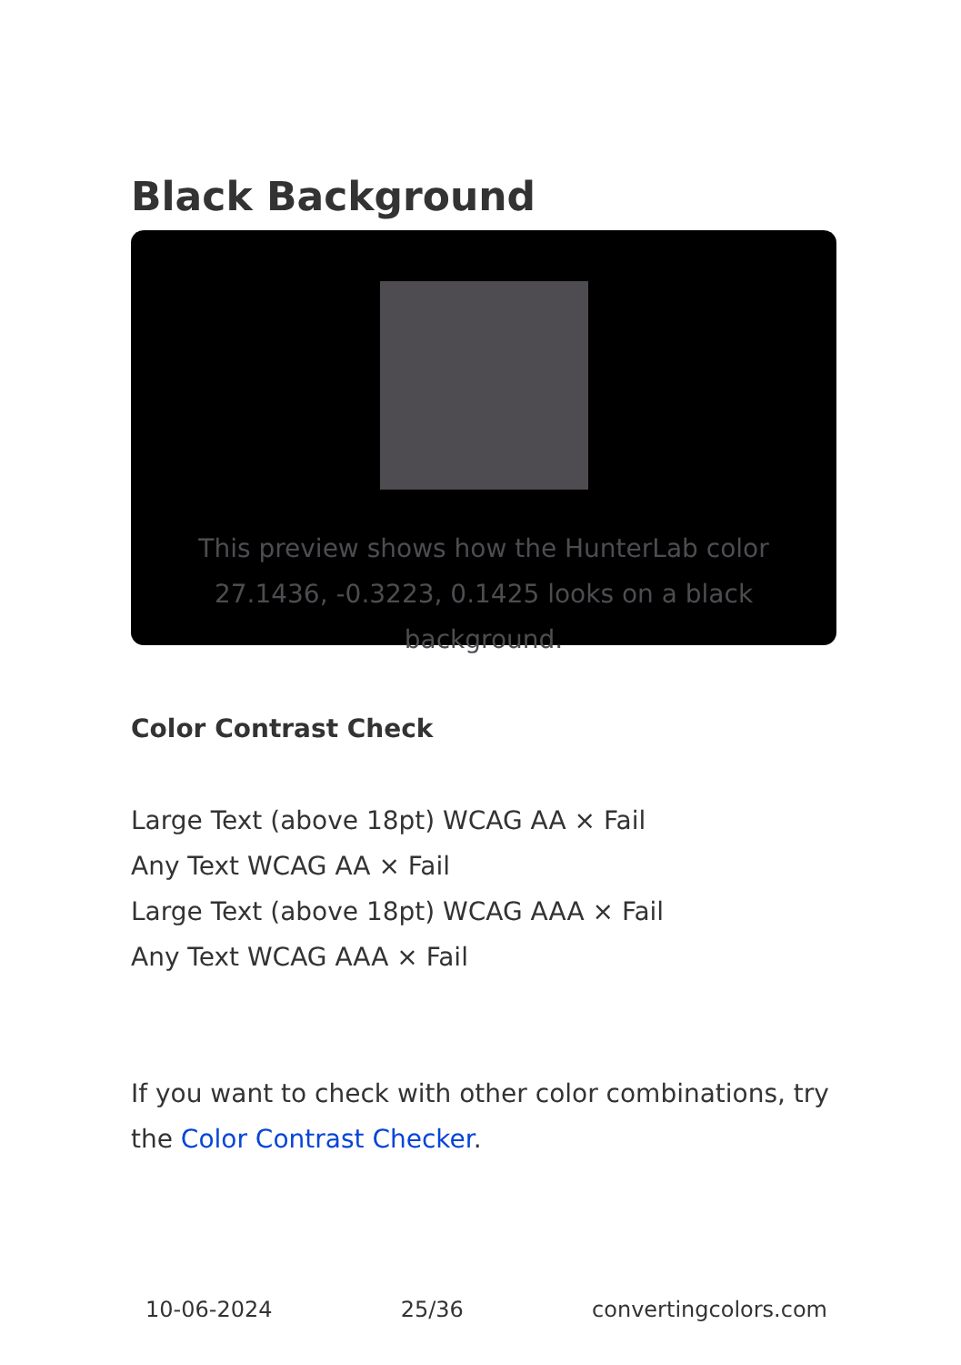Black Background
This preview shows how the HunterLab color 27.1436, -0.3223, 0.1425 looks on a black background.
Color Contrast Check
Large Text (above 18pt) WCAG AA × Fail
Any Text WCAG AA × Fail
Large Text (above 18pt) WCAG AAA × Fail
Any Text WCAG AAA × Fail
If you want to check with other color combinations, try the Color Contrast Checker.
10-06-2024 25/36 convertingcolors.com